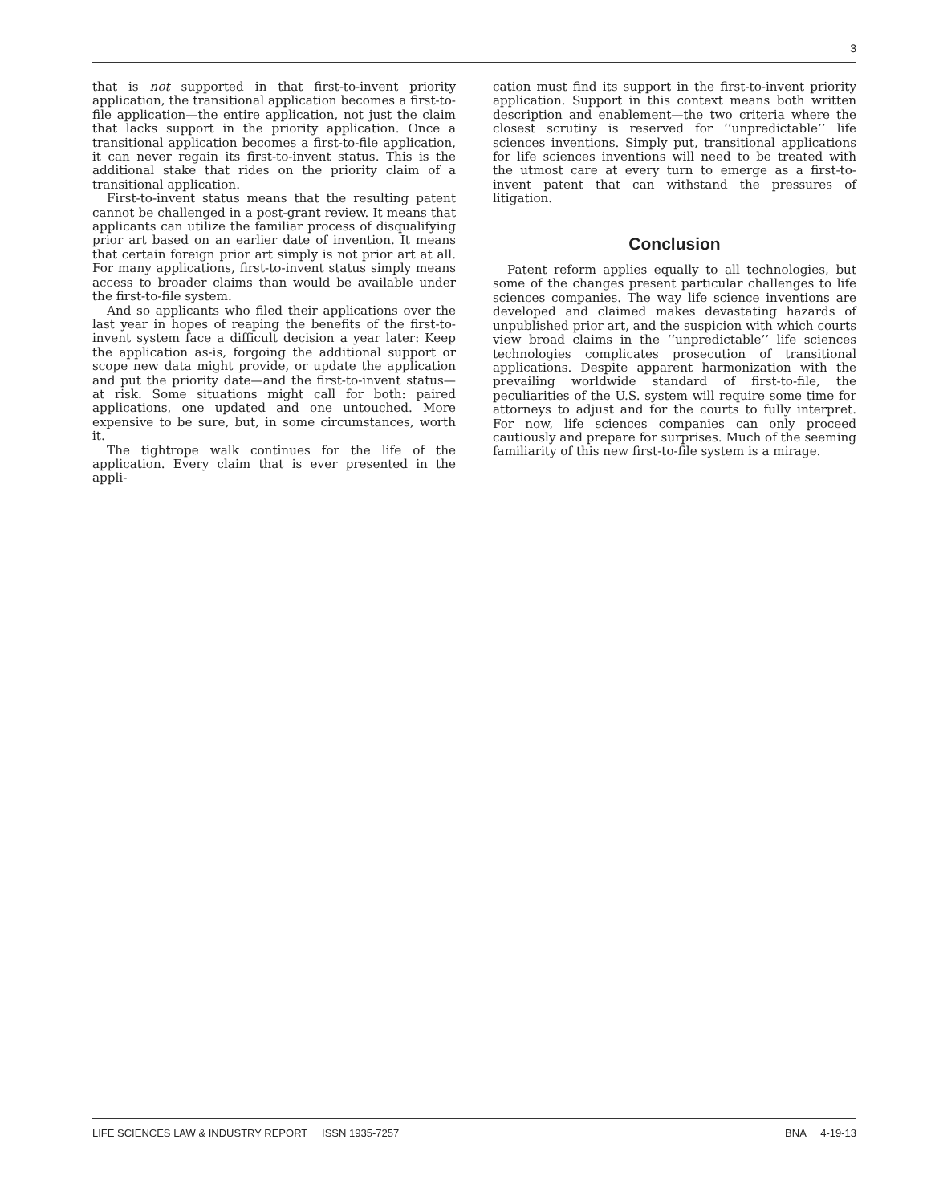3
that is not supported in that first-to-invent priority application, the transitional application becomes a first-to-file application—the entire application, not just the claim that lacks support in the priority application. Once a transitional application becomes a first-to-file application, it can never regain its first-to-invent status. This is the additional stake that rides on the priority claim of a transitional application.
First-to-invent status means that the resulting patent cannot be challenged in a post-grant review. It means that applicants can utilize the familiar process of disqualifying prior art based on an earlier date of invention. It means that certain foreign prior art simply is not prior art at all. For many applications, first-to-invent status simply means access to broader claims than would be available under the first-to-file system.
And so applicants who filed their applications over the last year in hopes of reaping the benefits of the first-to-invent system face a difficult decision a year later: Keep the application as-is, forgoing the additional support or scope new data might provide, or update the application and put the priority date—and the first-to-invent status—at risk. Some situations might call for both: paired applications, one updated and one untouched. More expensive to be sure, but, in some circumstances, worth it.
The tightrope walk continues for the life of the application. Every claim that is ever presented in the appli-
cation must find its support in the first-to-invent priority application. Support in this context means both written description and enablement—the two criteria where the closest scrutiny is reserved for ‘‘unpredictable’’ life sciences inventions. Simply put, transitional applications for life sciences inventions will need to be treated with the utmost care at every turn to emerge as a first-to-invent patent that can withstand the pressures of litigation.
Conclusion
Patent reform applies equally to all technologies, but some of the changes present particular challenges to life sciences companies. The way life science inventions are developed and claimed makes devastating hazards of unpublished prior art, and the suspicion with which courts view broad claims in the ‘‘unpredictable’’ life sciences technologies complicates prosecution of transitional applications. Despite apparent harmonization with the prevailing worldwide standard of first-to-file, the peculiarities of the U.S. system will require some time for attorneys to adjust and for the courts to fully interpret. For now, life sciences companies can only proceed cautiously and prepare for surprises. Much of the seeming familiarity of this new first-to-file system is a mirage.
LIFE SCIENCES LAW & INDUSTRY REPORT ISSN 1935-7257 BNA 4-19-13